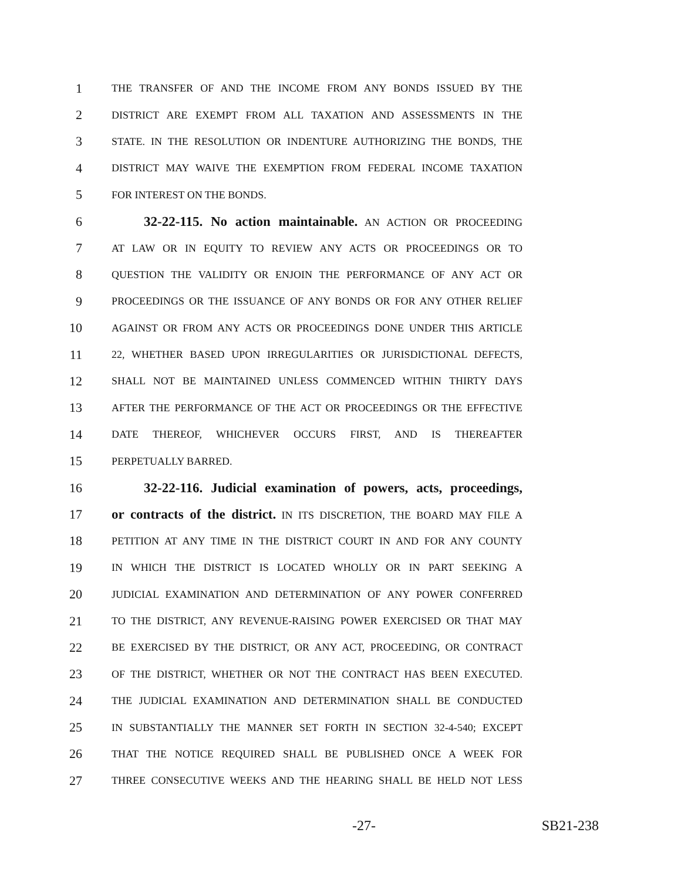1 THE TRANSFER OF AND THE INCOME FROM ANY BONDS ISSUED BY THE
2 DISTRICT ARE EXEMPT FROM ALL TAXATION AND ASSESSMENTS IN THE
3 STATE. IN THE RESOLUTION OR INDENTURE AUTHORIZING THE BONDS, THE
4 DISTRICT MAY WAIVE THE EXEMPTION FROM FEDERAL INCOME TAXATION
5 FOR INTEREST ON THE BONDS.
6 32-22-115. No action maintainable. AN ACTION OR PROCEEDING
7 AT LAW OR IN EQUITY TO REVIEW ANY ACTS OR PROCEEDINGS OR TO
8 QUESTION THE VALIDITY OR ENJOIN THE PERFORMANCE OF ANY ACT OR
9 PROCEEDINGS OR THE ISSUANCE OF ANY BONDS OR FOR ANY OTHER RELIEF
10 AGAINST OR FROM ANY ACTS OR PROCEEDINGS DONE UNDER THIS ARTICLE
11 22, WHETHER BASED UPON IRREGULARITIES OR JURISDICTIONAL DEFECTS,
12 SHALL NOT BE MAINTAINED UNLESS COMMENCED WITHIN THIRTY DAYS
13 AFTER THE PERFORMANCE OF THE ACT OR PROCEEDINGS OR THE EFFECTIVE
14 DATE THEREOF, WHICHEVER OCCURS FIRST, AND IS THEREAFTER
15 PERPETUALLY BARRED.
16 32-22-116. Judicial examination of powers, acts, proceedings,
17 or contracts of the district. IN ITS DISCRETION, THE BOARD MAY FILE A
18 PETITION AT ANY TIME IN THE DISTRICT COURT IN AND FOR ANY COUNTY
19 IN WHICH THE DISTRICT IS LOCATED WHOLLY OR IN PART SEEKING A
20 JUDICIAL EXAMINATION AND DETERMINATION OF ANY POWER CONFERRED
21 TO THE DISTRICT, ANY REVENUE-RAISING POWER EXERCISED OR THAT MAY
22 BE EXERCISED BY THE DISTRICT, OR ANY ACT, PROCEEDING, OR CONTRACT
23 OF THE DISTRICT, WHETHER OR NOT THE CONTRACT HAS BEEN EXECUTED.
24 THE JUDICIAL EXAMINATION AND DETERMINATION SHALL BE CONDUCTED
25 IN SUBSTANTIALLY THE MANNER SET FORTH IN SECTION 32-4-540; EXCEPT
26 THAT THE NOTICE REQUIRED SHALL BE PUBLISHED ONCE A WEEK FOR
27 THREE CONSECUTIVE WEEKS AND THE HEARING SHALL BE HELD NOT LESS
-27- SB21-238